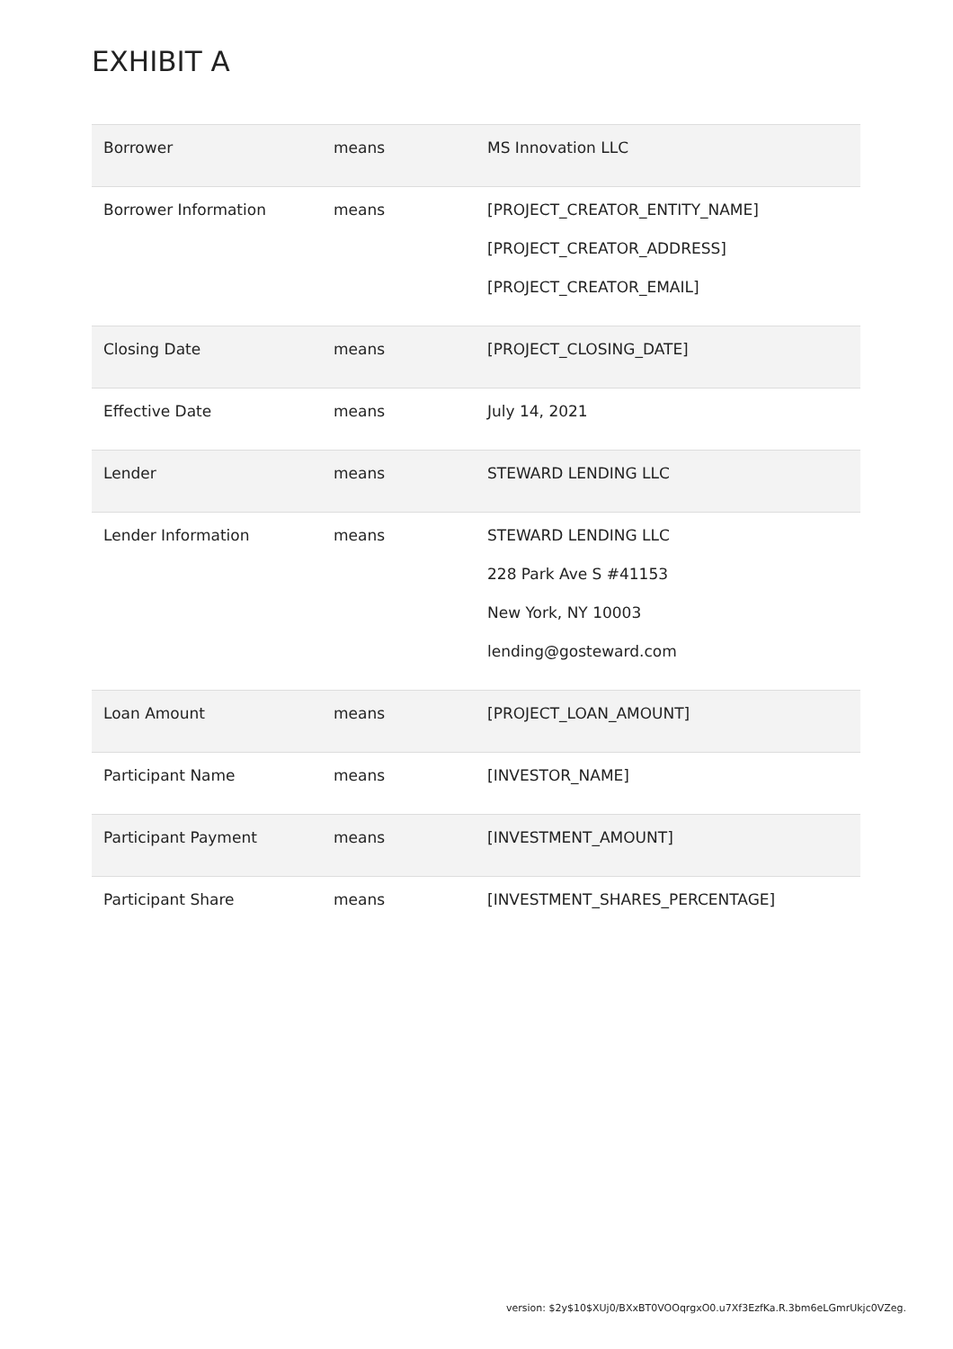EXHIBIT A
| Borrower | means | MS Innovation LLC |
| Borrower Information | means | [PROJECT_CREATOR_ENTITY_NAME] [PROJECT_CREATOR_ADDRESS] [PROJECT_CREATOR_EMAIL] |
| Closing Date | means | [PROJECT_CLOSING_DATE] |
| Effective Date | means | July 14, 2021 |
| Lender | means | STEWARD LENDING LLC |
| Lender Information | means | STEWARD LENDING LLC 228 Park Ave S #41153 New York, NY 10003 lending@gosteward.com |
| Loan Amount | means | [PROJECT_LOAN_AMOUNT] |
| Participant Name | means | [INVESTOR_NAME] |
| Participant Payment | means | [INVESTMENT_AMOUNT] |
| Participant Share | means | [INVESTMENT_SHARES_PERCENTAGE] |
version: $2y$10$XUj0/BXxBT0VOOqrgxO0.u7Xf3EzfKa.R.3bm6eLGmrUkjc0VZeg.